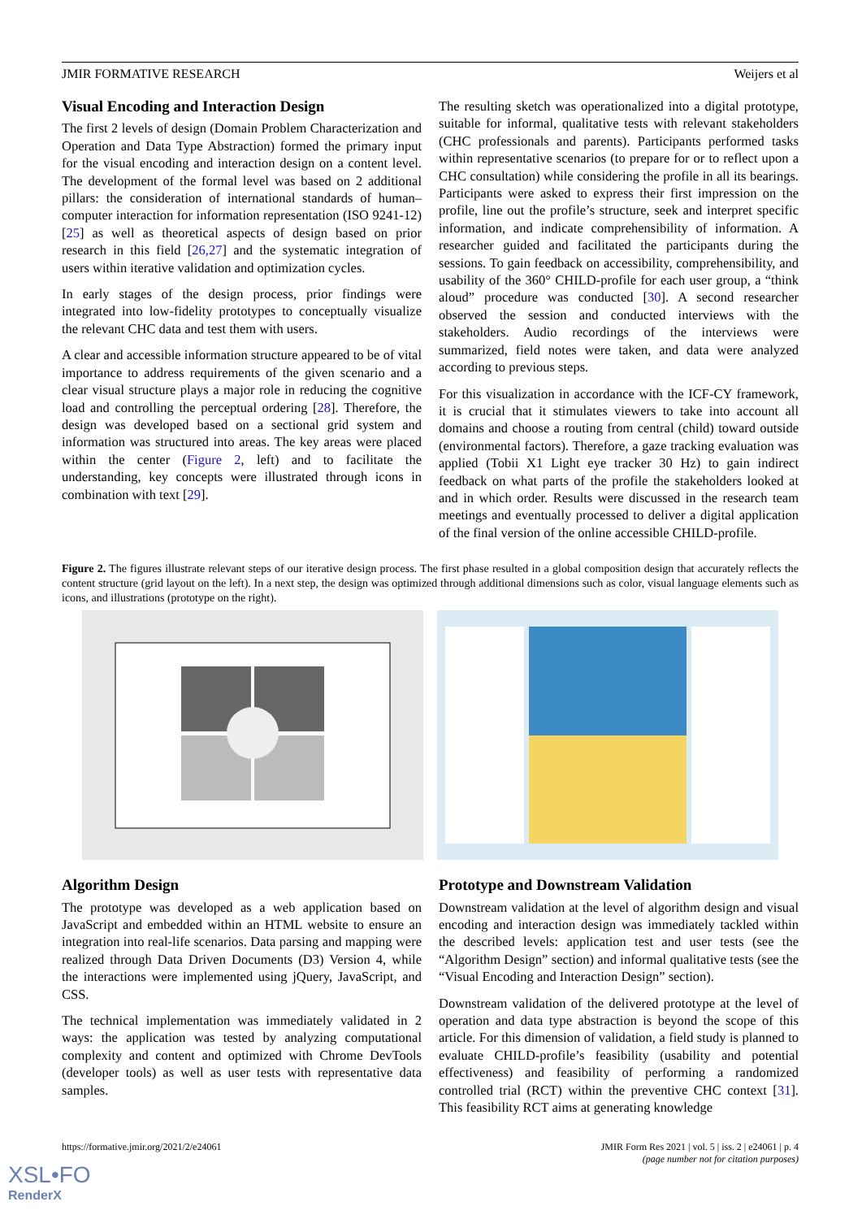JMIR FORMATIVE RESEARCH Weijers et al
Visual Encoding and Interaction Design
The first 2 levels of design (Domain Problem Characterization and Operation and Data Type Abstraction) formed the primary input for the visual encoding and interaction design on a content level. The development of the formal level was based on 2 additional pillars: the consideration of international standards of human–computer interaction for information representation (ISO 9241-12) [25] as well as theoretical aspects of design based on prior research in this field [26,27] and the systematic integration of users within iterative validation and optimization cycles.
In early stages of the design process, prior findings were integrated into low-fidelity prototypes to conceptually visualize the relevant CHC data and test them with users.
A clear and accessible information structure appeared to be of vital importance to address requirements of the given scenario and a clear visual structure plays a major role in reducing the cognitive load and controlling the perceptual ordering [28]. Therefore, the design was developed based on a sectional grid system and information was structured into areas. The key areas were placed within the center (Figure 2, left) and to facilitate the understanding, key concepts were illustrated through icons in combination with text [29].
The resulting sketch was operationalized into a digital prototype, suitable for informal, qualitative tests with relevant stakeholders (CHC professionals and parents). Participants performed tasks within representative scenarios (to prepare for or to reflect upon a CHC consultation) while considering the profile in all its bearings. Participants were asked to express their first impression on the profile, line out the profile’s structure, seek and interpret specific information, and indicate comprehensibility of information. A researcher guided and facilitated the participants during the sessions. To gain feedback on accessibility, comprehensibility, and usability of the 360° CHILD-profile for each user group, a “think aloud” procedure was conducted [30]. A second researcher observed the session and conducted interviews with the stakeholders. Audio recordings of the interviews were summarized, field notes were taken, and data were analyzed according to previous steps.
For this visualization in accordance with the ICF-CY framework, it is crucial that it stimulates viewers to take into account all domains and choose a routing from central (child) toward outside (environmental factors). Therefore, a gaze tracking evaluation was applied (Tobii X1 Light eye tracker 30 Hz) to gain indirect feedback on what parts of the profile the stakeholders looked at and in which order. Results were discussed in the research team meetings and eventually processed to deliver a digital application of the final version of the online accessible CHILD-profile.
Figure 2. The figures illustrate relevant steps of our iterative design process. The first phase resulted in a global composition design that accurately reflects the content structure (grid layout on the left). In a next step, the design was optimized through additional dimensions such as color, visual language elements such as icons, and illustrations (prototype on the right).
Algorithm Design
The prototype was developed as a web application based on JavaScript and embedded within an HTML website to ensure an integration into real-life scenarios. Data parsing and mapping were realized through Data Driven Documents (D3) Version 4, while the interactions were implemented using jQuery, JavaScript, and CSS.
The technical implementation was immediately validated in 2 ways: the application was tested by analyzing computational complexity and content and optimized with Chrome DevTools (developer tools) as well as user tests with representative data samples.
Prototype and Downstream Validation
Downstream validation at the level of algorithm design and visual encoding and interaction design was immediately tackled within the described levels: application test and user tests (see the “Algorithm Design” section) and informal qualitative tests (see the “Visual Encoding and Interaction Design” section).
Downstream validation of the delivered prototype at the level of operation and data type abstraction is beyond the scope of this article. For this dimension of validation, a field study is planned to evaluate CHILD-profile’s feasibility (usability and potential effectiveness) and feasibility of performing a randomized controlled trial (RCT) within the preventive CHC context [31]. This feasibility RCT aims at generating knowledge
https://formative.jmir.org/2021/2/e24061 JMIR Form Res 2021 | vol. 5 | iss. 2 | e24061 | p. 4
(page number not for citation purposes)
XSL•FO
RenderX